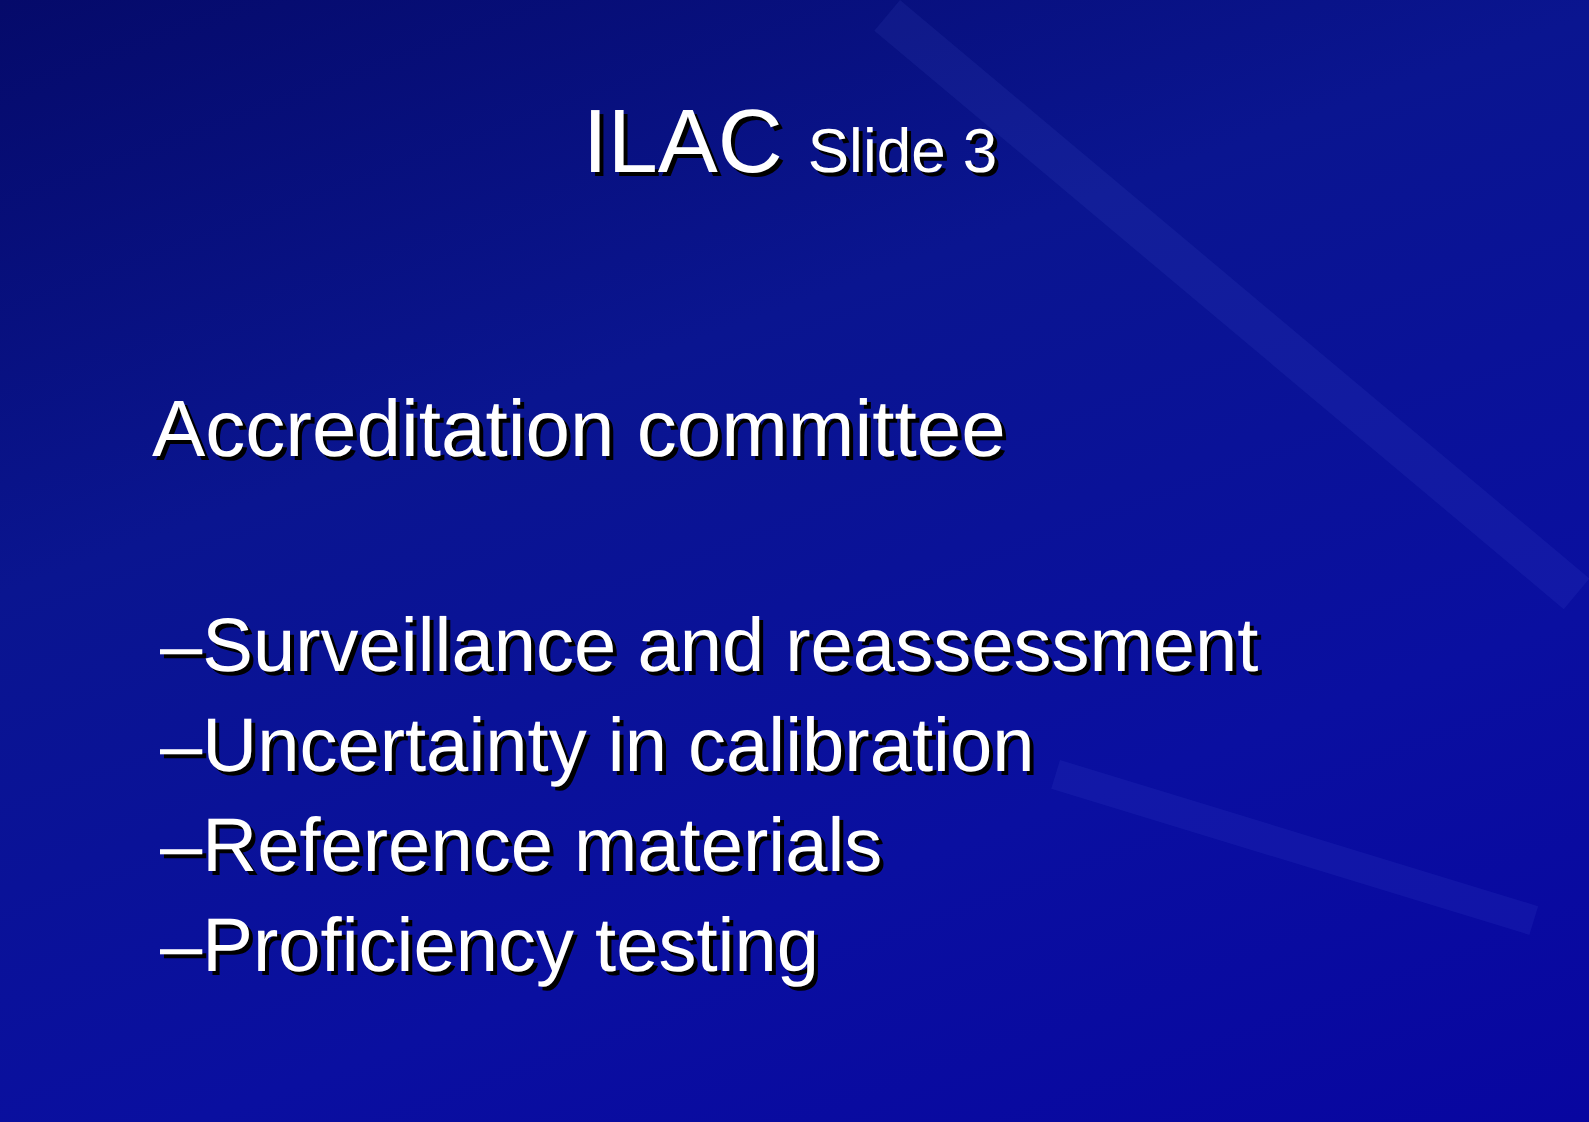ILAC Slide 3
Accreditation committee
–Surveillance and reassessment
–Uncertainty in calibration
–Reference materials
–Proficiency testing